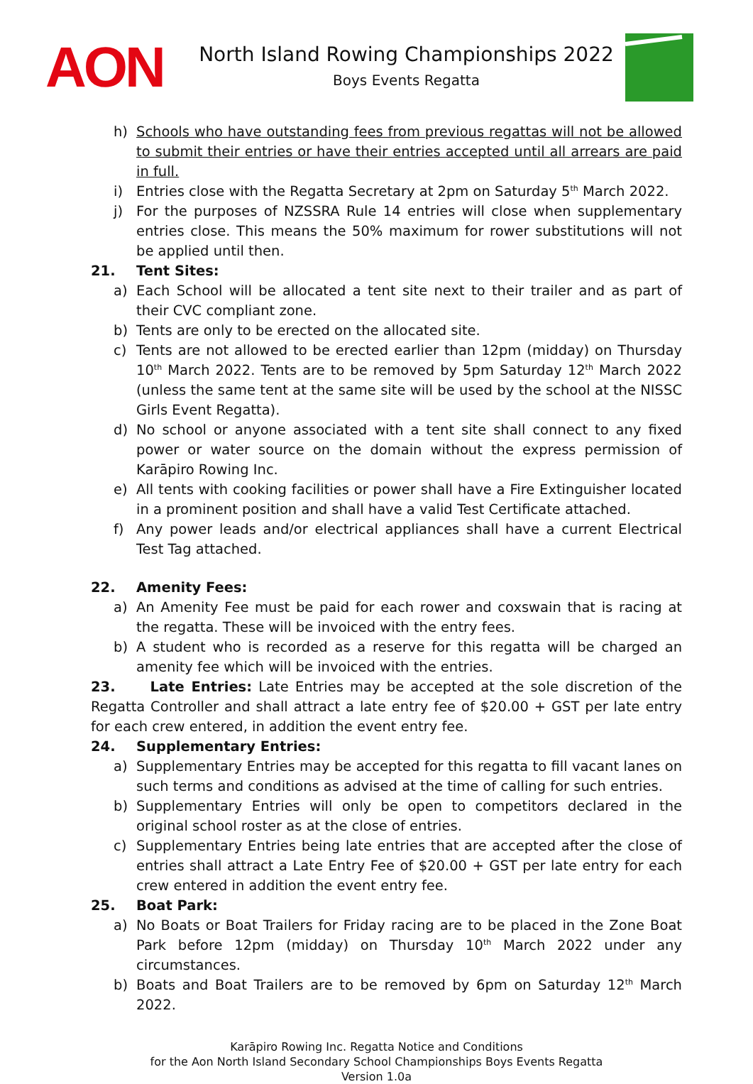AON
North Island Rowing Championships 2022
Boys Events Regatta
h) Schools who have outstanding fees from previous regattas will not be allowed to submit their entries or have their entries accepted until all arrears are paid in full.
i) Entries close with the Regatta Secretary at 2pm on Saturday 5<sup>th</sup> March 2022.
j) For the purposes of NZSSRA Rule 14 entries will close when supplementary entries close. This means the 50% maximum for rower substitutions will not be applied until then.
21. Tent Sites:
a) Each School will be allocated a tent site next to their trailer and as part of their CVC compliant zone.
b) Tents are only to be erected on the allocated site.
c) Tents are not allowed to be erected earlier than 12pm (midday) on Thursday 10<sup>th</sup> March 2022. Tents are to be removed by 5pm Saturday 12<sup>th</sup> March 2022 (unless the same tent at the same site will be used by the school at the NISSC Girls Event Regatta).
d) No school or anyone associated with a tent site shall connect to any fixed power or water source on the domain without the express permission of Karāpiro Rowing Inc.
e) All tents with cooking facilities or power shall have a Fire Extinguisher located in a prominent position and shall have a valid Test Certificate attached.
f) Any power leads and/or electrical appliances shall have a current Electrical Test Tag attached.
22. Amenity Fees:
a) An Amenity Fee must be paid for each rower and coxswain that is racing at the regatta. These will be invoiced with the entry fees.
b) A student who is recorded as a reserve for this regatta will be charged an amenity fee which will be invoiced with the entries.
23. Late Entries: Late Entries may be accepted at the sole discretion of the Regatta Controller and shall attract a late entry fee of $20.00 + GST per late entry for each crew entered, in addition the event entry fee.
24. Supplementary Entries:
a) Supplementary Entries may be accepted for this regatta to fill vacant lanes on such terms and conditions as advised at the time of calling for such entries.
b) Supplementary Entries will only be open to competitors declared in the original school roster as at the close of entries.
c) Supplementary Entries being late entries that are accepted after the close of entries shall attract a Late Entry Fee of $20.00 + GST per late entry for each crew entered in addition the event entry fee.
25. Boat Park:
a) No Boats or Boat Trailers for Friday racing are to be placed in the Zone Boat Park before 12pm (midday) on Thursday 10<sup>th</sup> March 2022 under any circumstances.
b) Boats and Boat Trailers are to be removed by 6pm on Saturday 12<sup>th</sup> March 2022.
Karāpiro Rowing Inc. Regatta Notice and Conditions
for the Aon North Island Secondary School Championships Boys Events Regatta
Version 1.0a